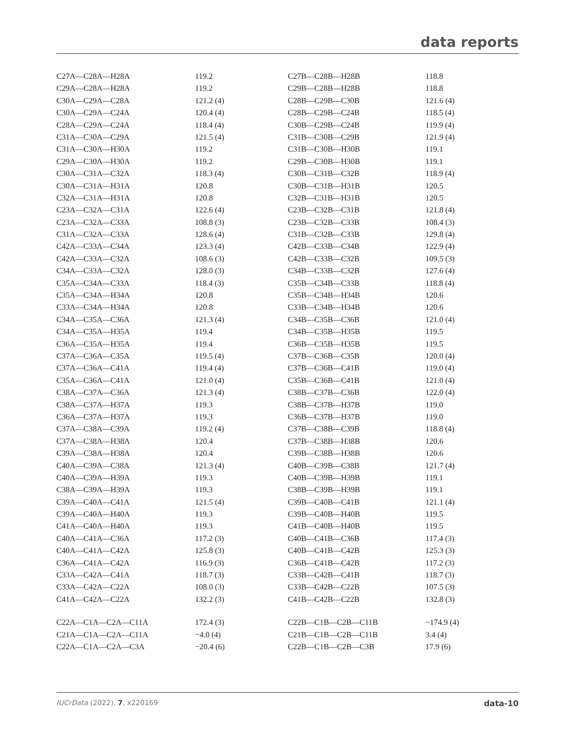data reports
| C27A—C28A—H28A | 119.2 | C27B—C28B—H28B | 118.8 |
| C29A—C28A—H28A | 119.2 | C29B—C28B—H28B | 118.8 |
| C30A—C29A—C28A | 121.2 (4) | C28B—C29B—C30B | 121.6 (4) |
| C30A—C29A—C24A | 120.4 (4) | C28B—C29B—C24B | 118.5 (4) |
| C28A—C29A—C24A | 118.4 (4) | C30B—C29B—C24B | 119.9 (4) |
| C31A—C30A—C29A | 121.5 (4) | C31B—C30B—C29B | 121.9 (4) |
| C31A—C30A—H30A | 119.2 | C31B—C30B—H30B | 119.1 |
| C29A—C30A—H30A | 119.2 | C29B—C30B—H30B | 119.1 |
| C30A—C31A—C32A | 118.3 (4) | C30B—C31B—C32B | 118.9 (4) |
| C30A—C31A—H31A | 120.8 | C30B—C31B—H31B | 120.5 |
| C32A—C31A—H31A | 120.8 | C32B—C31B—H31B | 120.5 |
| C23A—C32A—C31A | 122.6 (4) | C23B—C32B—C31B | 121.8 (4) |
| C23A—C32A—C33A | 108.8 (3) | C23B—C32B—C33B | 108.4 (3) |
| C31A—C32A—C33A | 128.6 (4) | C31B—C32B—C33B | 129.8 (4) |
| C42A—C33A—C34A | 123.3 (4) | C42B—C33B—C34B | 122.9 (4) |
| C42A—C33A—C32A | 108.6 (3) | C42B—C33B—C32B | 109.5 (3) |
| C34A—C33A—C32A | 128.0 (3) | C34B—C33B—C32B | 127.6 (4) |
| C35A—C34A—C33A | 118.4 (3) | C35B—C34B—C33B | 118.8 (4) |
| C35A—C34A—H34A | 120.8 | C35B—C34B—H34B | 120.6 |
| C33A—C34A—H34A | 120.8 | C33B—C34B—H34B | 120.6 |
| C34A—C35A—C36A | 121.3 (4) | C34B—C35B—C36B | 121.0 (4) |
| C34A—C35A—H35A | 119.4 | C34B—C35B—H35B | 119.5 |
| C36A—C35A—H35A | 119.4 | C36B—C35B—H35B | 119.5 |
| C37A—C36A—C35A | 119.5 (4) | C37B—C36B—C35B | 120.0 (4) |
| C37A—C36A—C41A | 119.4 (4) | C37B—C36B—C41B | 119.0 (4) |
| C35A—C36A—C41A | 121.0 (4) | C35B—C36B—C41B | 121.0 (4) |
| C38A—C37A—C36A | 121.3 (4) | C38B—C37B—C36B | 122.0 (4) |
| C38A—C37A—H37A | 119.3 | C38B—C37B—H37B | 119.0 |
| C36A—C37A—H37A | 119.3 | C36B—C37B—H37B | 119.0 |
| C37A—C38A—C39A | 119.2 (4) | C37B—C38B—C39B | 118.8 (4) |
| C37A—C38A—H38A | 120.4 | C37B—C38B—H38B | 120.6 |
| C39A—C38A—H38A | 120.4 | C39B—C38B—H38B | 120.6 |
| C40A—C39A—C38A | 121.3 (4) | C40B—C39B—C38B | 121.7 (4) |
| C40A—C39A—H39A | 119.3 | C40B—C39B—H39B | 119.1 |
| C38A—C39A—H39A | 119.3 | C38B—C39B—H39B | 119.1 |
| C39A—C40A—C41A | 121.5 (4) | C39B—C40B—C41B | 121.1 (4) |
| C39A—C40A—H40A | 119.3 | C39B—C40B—H40B | 119.5 |
| C41A—C40A—H40A | 119.3 | C41B—C40B—H40B | 119.5 |
| C40A—C41A—C36A | 117.2 (3) | C40B—C41B—C36B | 117.4 (3) |
| C40A—C41A—C42A | 125.8 (3) | C40B—C41B—C42B | 125.3 (3) |
| C36A—C41A—C42A | 116.9 (3) | C36B—C41B—C42B | 117.2 (3) |
| C33A—C42A—C41A | 118.7 (3) | C33B—C42B—C41B | 118.7 (3) |
| C33A—C42A—C22A | 108.0 (3) | C33B—C42B—C22B | 107.5 (3) |
| C41A—C42A—C22A | 132.2 (3) | C41B—C42B—C22B | 132.8 (3) |
| C22A—C1A—C2A—C11A | 172.4 (3) | C22B—C1B—C2B—C11B | −174.9 (4) |
| C21A—C1A—C2A—C11A | −4.0 (4) | C21B—C1B—C2B—C11B | 3.4 (4) |
| C22A—C1A—C2A—C3A | −20.4 (6) | C22B—C1B—C2B—C3B | 17.9 (6) |
IUCrData (2022). 7, x220169 data-10